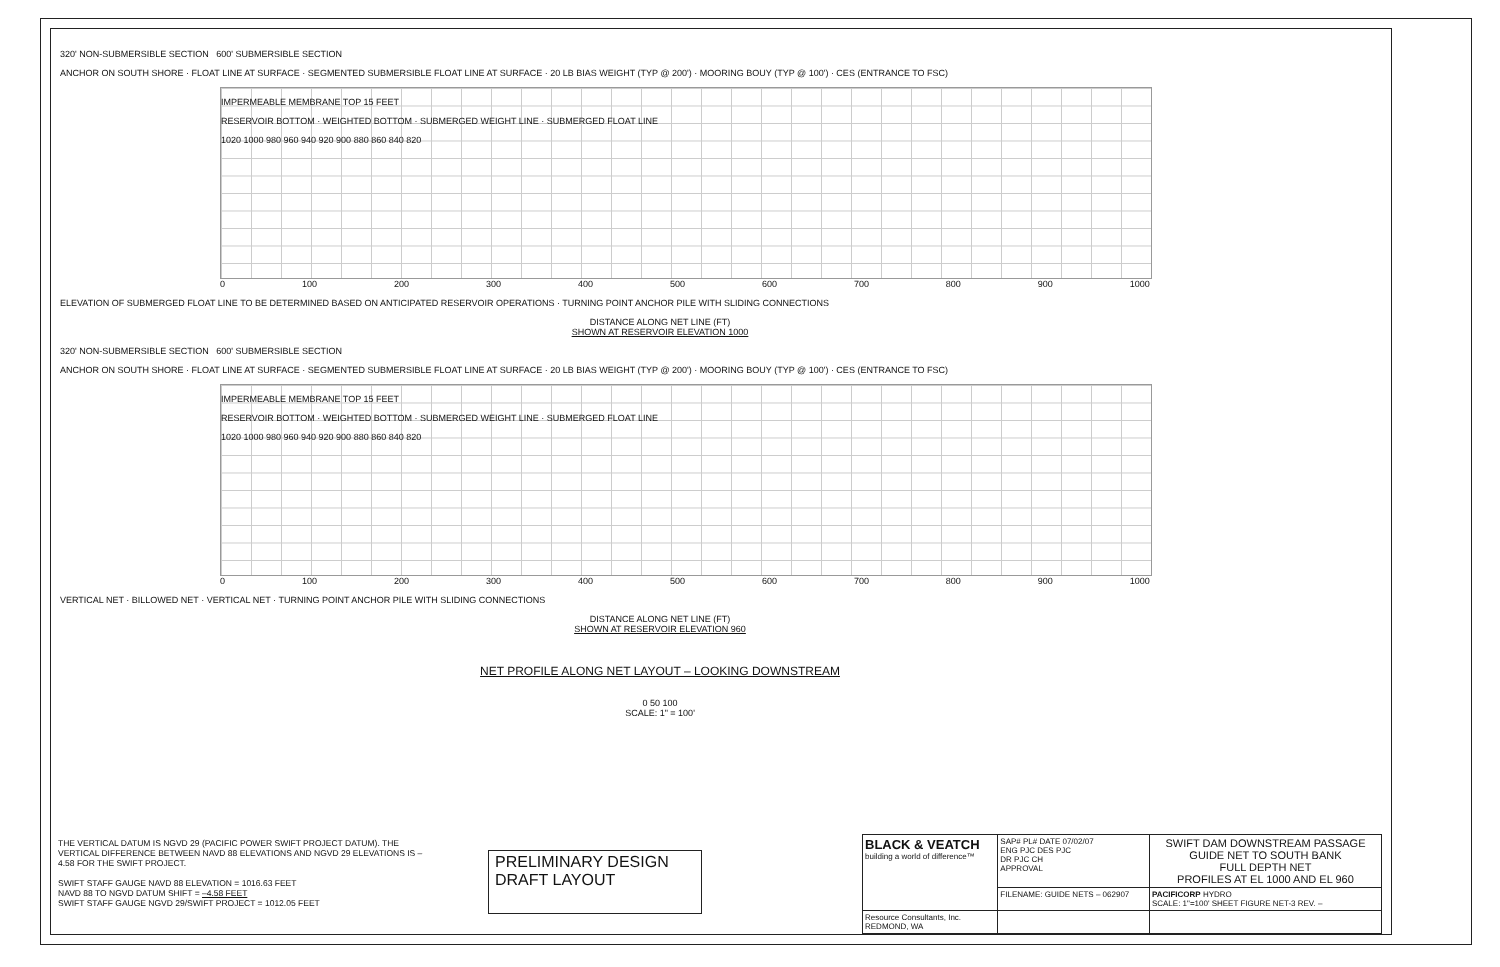320' NON-SUBMERSIBLE SECTION 600' SUBMERSIBLE SECTION
ANCHOR ON SOUTH SHORE · FLOAT LINE AT SURFACE · SEGMENTED SUBMERSIBLE FLOAT LINE AT SURFACE · 20 LB BIAS WEIGHT (TYP @ 200') · MOORING BOUY (TYP @ 100') · CES (ENTRANCE TO FSC)
IMPERMEABLE MEMBRANE TOP 15 FEET
RESERVOIR BOTTOM · WEIGHTED BOTTOM · SUBMERGED WEIGHT LINE · SUBMERGED FLOAT LINE
1020 1000 980 960 940 920 900 880 860 840 820
0 100 200 300 400 500 600 700 800 900 1000
ELEVATION OF SUBMERGED FLOAT LINE TO BE DETERMINED BASED ON ANTICIPATED RESERVOIR OPERATIONS · TURNING POINT ANCHOR PILE WITH SLIDING CONNECTIONS
DISTANCE ALONG NET LINE (FT)
SHOWN AT RESERVOIR ELEVATION 1000
320' NON-SUBMERSIBLE SECTION 600' SUBMERSIBLE SECTION
ANCHOR ON SOUTH SHORE · FLOAT LINE AT SURFACE · SEGMENTED SUBMERSIBLE FLOAT LINE AT SURFACE · 20 LB BIAS WEIGHT (TYP @ 200') · MOORING BOUY (TYP @ 100') · CES (ENTRANCE TO FSC)
IMPERMEABLE MEMBRANE TOP 15 FEET
RESERVOIR BOTTOM · WEIGHTED BOTTOM · SUBMERGED WEIGHT LINE · SUBMERGED FLOAT LINE
1020 1000 980 960 940 920 900 880 860 840 820
0 100 200 300 400 500 600 700 800 900 1000
VERTICAL NET · BILLOWED NET · VERTICAL NET · TURNING POINT ANCHOR PILE WITH SLIDING CONNECTIONS
DISTANCE ALONG NET LINE (FT)
SHOWN AT RESERVOIR ELEVATION 960
NET PROFILE ALONG NET LAYOUT – LOOKING DOWNSTREAM
0 50 100
SCALE: 1" = 100'
THE VERTICAL DATUM IS NGVD 29 (PACIFIC POWER SWIFT PROJECT DATUM). THE VERTICAL DIFFERENCE BETWEEN NAVD 88 ELEVATIONS AND NGVD 29 ELEVATIONS IS –4.58 FOR THE SWIFT PROJECT.
SWIFT STAFF GAUGE NAVD 88 ELEVATION = 1016.63 FEET
NAVD 88 TO NGVD DATUM SHIFT = –4.58 FEET
SWIFT STAFF GAUGE NGVD 29/SWIFT PROJECT = 1012.05 FEET
PRELIMINARY DESIGN
DRAFT LAYOUT
| BLACK & VEATCH building a world of difference™ | SAP# PL# DATE 07/02/07 ENG PJC DES PJC DR PJC CH APPROVAL | SWIFT DAM DOWNSTREAM PASSAGE GUIDE NET TO SOUTH BANK FULL DEPTH NET PROFILES AT EL 1000 AND EL 960 |
| | FILENAME: GUIDE NETS – 062907 | PACIFICORP HYDRO SCALE: 1"=100' SHEET FIGURE NET-3 REV. – |
| Resource Consultants, Inc. REDMOND, WA | | |